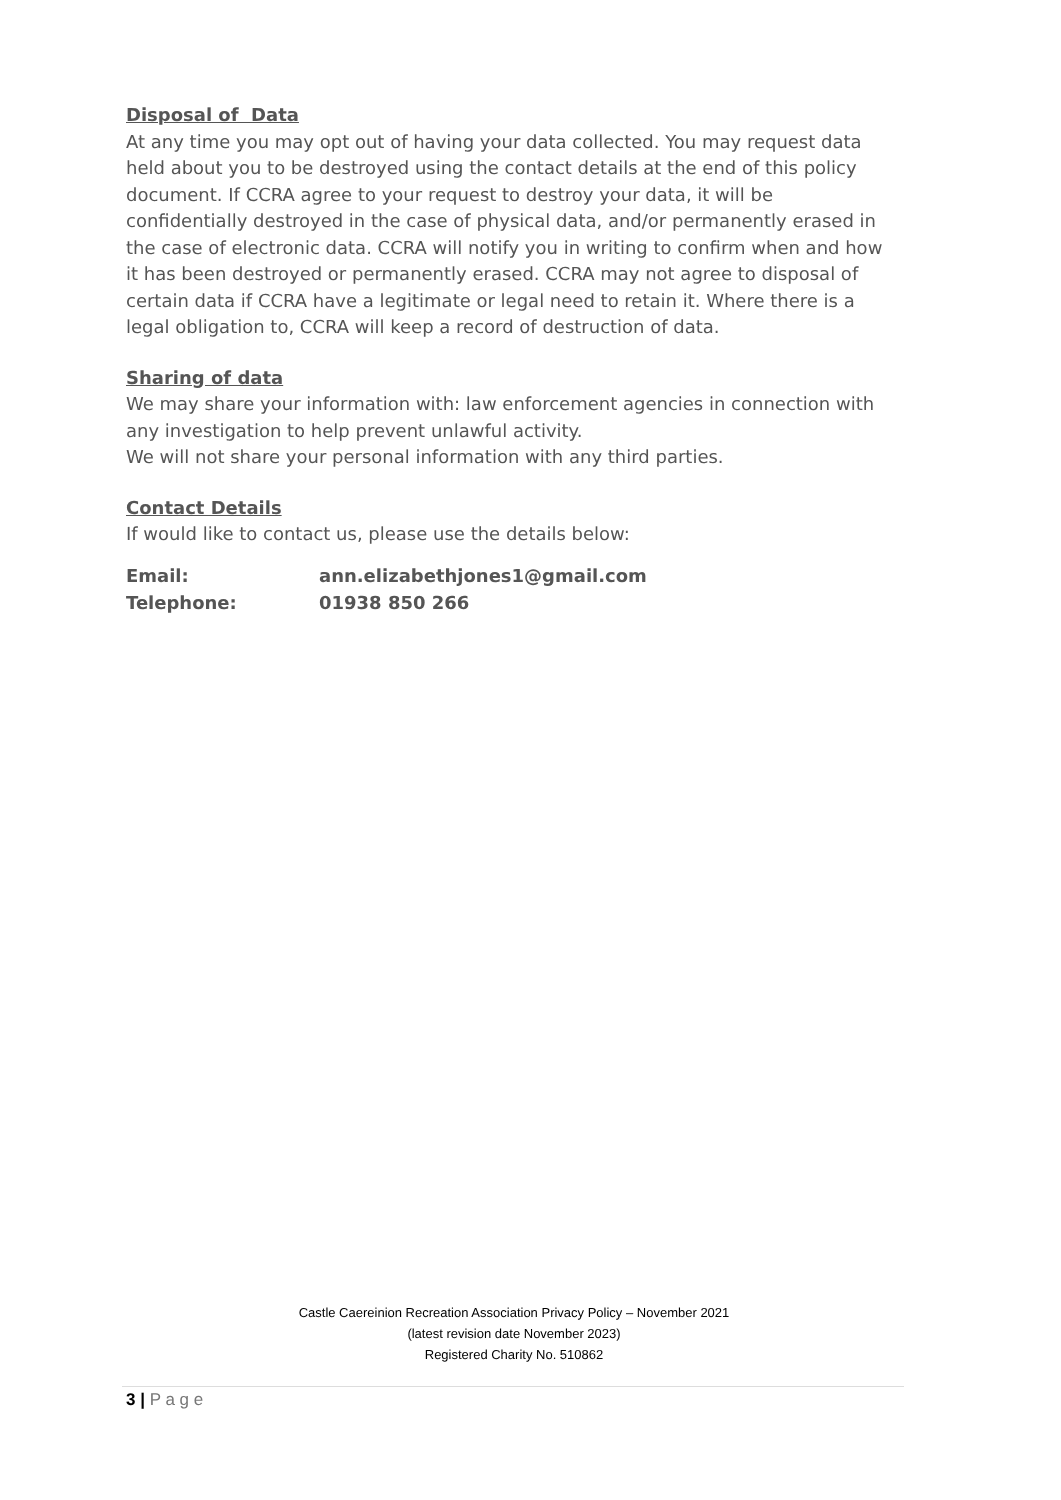Disposal of Data
At any time you may opt out of having your data collected. You may request data held about you to be destroyed using the contact details at the end of this policy document. If CCRA agree to your request to destroy your data, it will be confidentially destroyed in the case of physical data, and/or permanently erased in the case of electronic data. CCRA will notify you in writing to confirm when and how it has been destroyed or permanently erased. CCRA may not agree to disposal of certain data if CCRA have a legitimate or legal need to retain it. Where there is a legal obligation to, CCRA will keep a record of destruction of data.
Sharing of data
We may share your information with: law enforcement agencies in connection with any investigation to help prevent unlawful activity.
We will not share your personal information with any third parties.
Contact Details
If would like to contact us, please use the details below:
| Email: | ann.elizabethjones1@gmail.com |
| Telephone: | 01938 850 266 |
Castle Caereinion Recreation Association Privacy Policy – November 2021
(latest revision date November 2023)
Registered Charity No. 510862
3 | P a g e